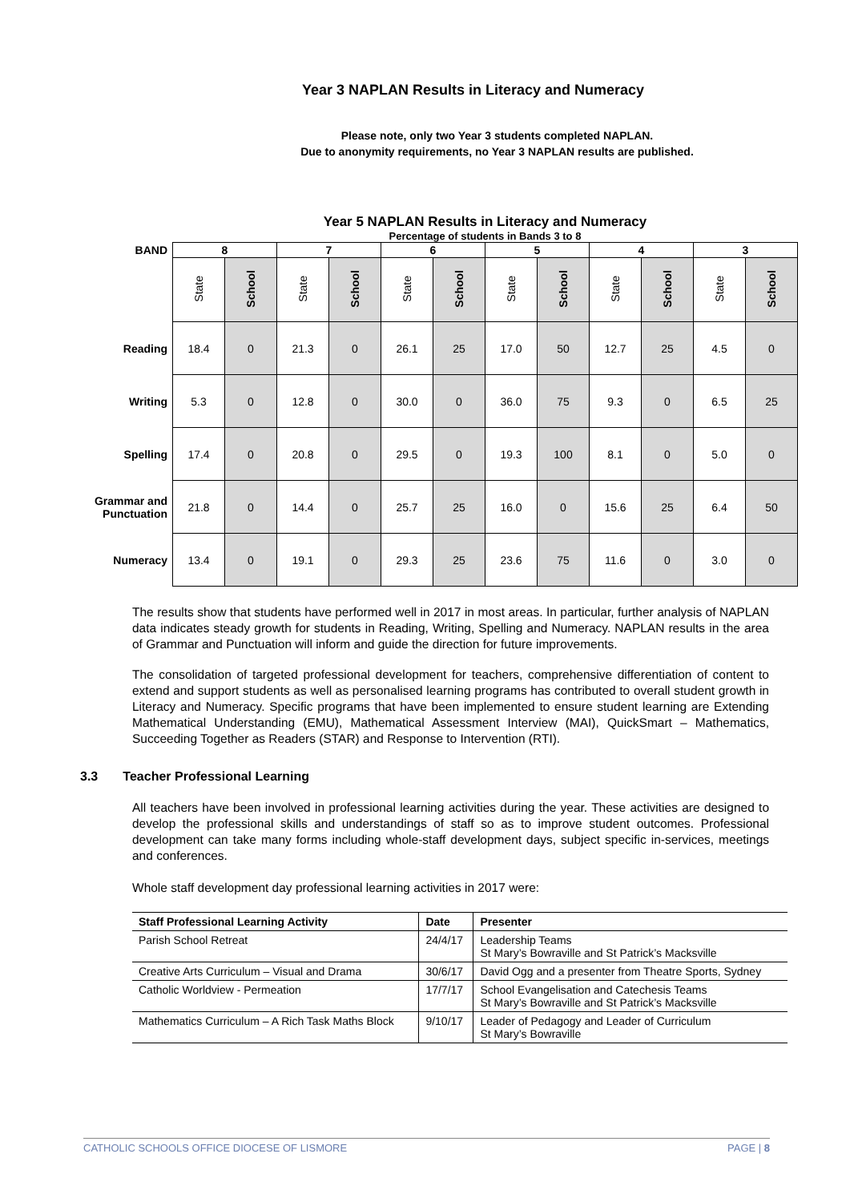Year 3 NAPLAN Results in Literacy and Numeracy
Please note, only two Year 3 students completed NAPLAN.
Due to anonymity requirements, no Year 3 NAPLAN results are published.
Year 5 NAPLAN Results in Literacy and Numeracy
Percentage of students in Bands 3 to 8
| BAND | 8 | | 7 | | 6 | | 5 | | 4 | | 3 | |
| --- | --- | --- | --- | --- | --- | --- | --- | --- | --- | --- | --- | --- |
| | State | School | State | School | State | School | State | School | State | School | State | School |
| Reading | 18.4 | 0 | 21.3 | 0 | 26.1 | 25 | 17.0 | 50 | 12.7 | 25 | 4.5 | 0 |
| Writing | 5.3 | 0 | 12.8 | 0 | 30.0 | 0 | 36.0 | 75 | 9.3 | 0 | 6.5 | 25 |
| Spelling | 17.4 | 0 | 20.8 | 0 | 29.5 | 0 | 19.3 | 100 | 8.1 | 0 | 5.0 | 0 |
| Grammar and Punctuation | 21.8 | 0 | 14.4 | 0 | 25.7 | 25 | 16.0 | 0 | 15.6 | 25 | 6.4 | 50 |
| Numeracy | 13.4 | 0 | 19.1 | 0 | 29.3 | 25 | 23.6 | 75 | 11.6 | 0 | 3.0 | 0 |
The results show that students have performed well in 2017 in most areas. In particular, further analysis of NAPLAN data indicates steady growth for students in Reading, Writing, Spelling and Numeracy. NAPLAN results in the area of Grammar and Punctuation will inform and guide the direction for future improvements.
The consolidation of targeted professional development for teachers, comprehensive differentiation of content to extend and support students as well as personalised learning programs has contributed to overall student growth in Literacy and Numeracy. Specific programs that have been implemented to ensure student learning are Extending Mathematical Understanding (EMU), Mathematical Assessment Interview (MAI), QuickSmart – Mathematics, Succeeding Together as Readers (STAR) and Response to Intervention (RTI).
3.3 Teacher Professional Learning
All teachers have been involved in professional learning activities during the year. These activities are designed to develop the professional skills and understandings of staff so as to improve student outcomes. Professional development can take many forms including whole-staff development days, subject specific in-services, meetings and conferences.
Whole staff development day professional learning activities in 2017 were:
| Staff Professional Learning Activity | Date | Presenter |
| --- | --- | --- |
| Parish School Retreat | 24/4/17 | Leadership Teams St Mary’s Bowraville and St Patrick’s Macksville |
| Creative Arts Curriculum – Visual and Drama | 30/6/17 | David Ogg and a presenter from Theatre Sports, Sydney |
| Catholic Worldview - Permeation | 17/7/17 | School Evangelisation and Catechesis Teams St Mary’s Bowraville and St Patrick’s Macksville |
| Mathematics Curriculum – A Rich Task Maths Block | 9/10/17 | Leader of Pedagogy and Leader of Curriculum St Mary’s Bowraville |
CATHOLIC SCHOOLS OFFICE DIOCESE OF LISMORE PAGE | 8